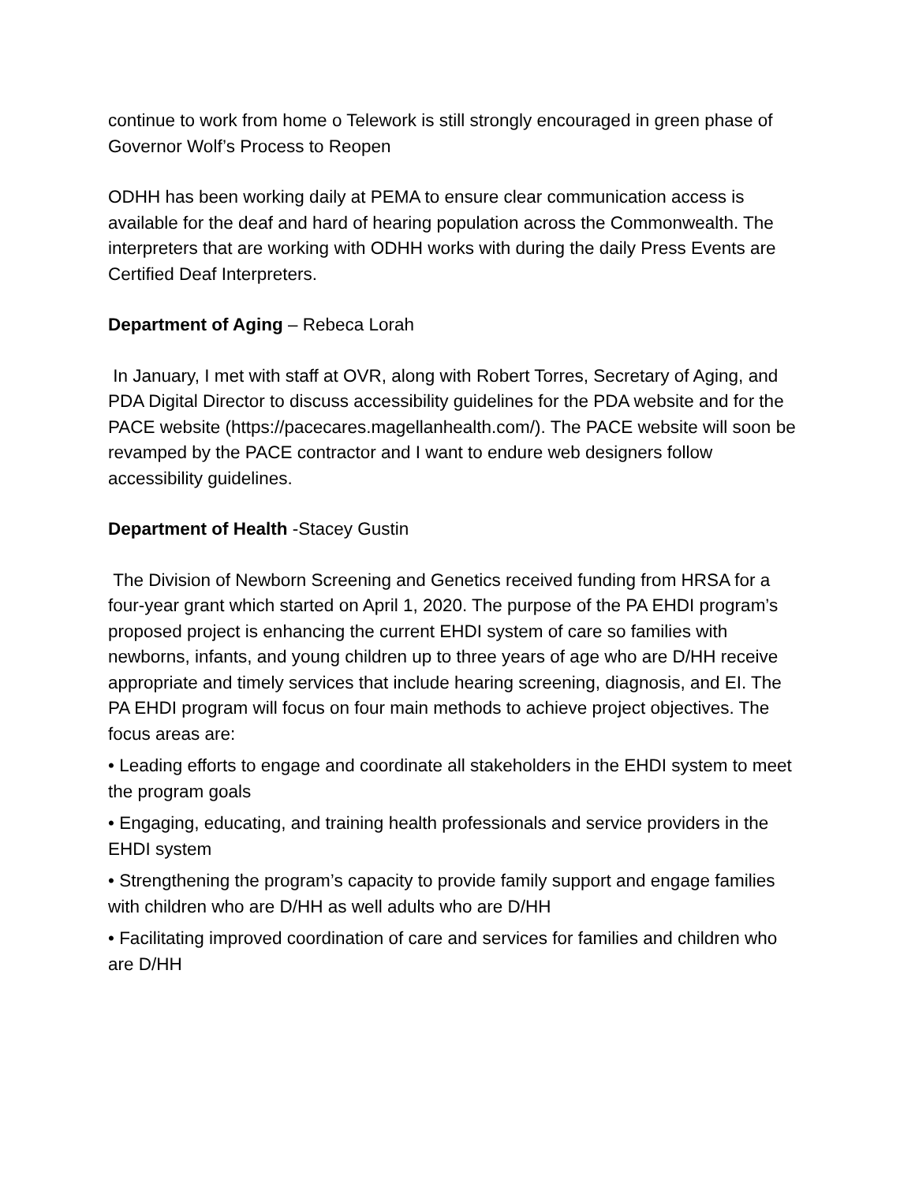continue to work from home o Telework is still strongly encouraged in green phase of Governor Wolf’s Process to Reopen
ODHH has been working daily at PEMA to ensure clear communication access is available for the deaf and hard of hearing population across the Commonwealth. The interpreters that are working with ODHH works with during the daily Press Events are Certified Deaf Interpreters.
Department of Aging – Rebeca Lorah
In January, I met with staff at OVR, along with Robert Torres, Secretary of Aging, and PDA Digital Director to discuss accessibility guidelines for the PDA website and for the PACE website (https://pacecares.magellanhealth.com/). The PACE website will soon be revamped by the PACE contractor and I want to endure web designers follow accessibility guidelines.
Department of Health -Stacey Gustin
The Division of Newborn Screening and Genetics received funding from HRSA for a four-year grant which started on April 1, 2020. The purpose of the PA EHDI program’s proposed project is enhancing the current EHDI system of care so families with newborns, infants, and young children up to three years of age who are D/HH receive appropriate and timely services that include hearing screening, diagnosis, and EI. The PA EHDI program will focus on four main methods to achieve project objectives. The focus areas are:
• Leading efforts to engage and coordinate all stakeholders in the EHDI system to meet the program goals
• Engaging, educating, and training health professionals and service providers in the EHDI system
• Strengthening the program’s capacity to provide family support and engage families with children who are D/HH as well adults who are D/HH
• Facilitating improved coordination of care and services for families and children who are D/HH